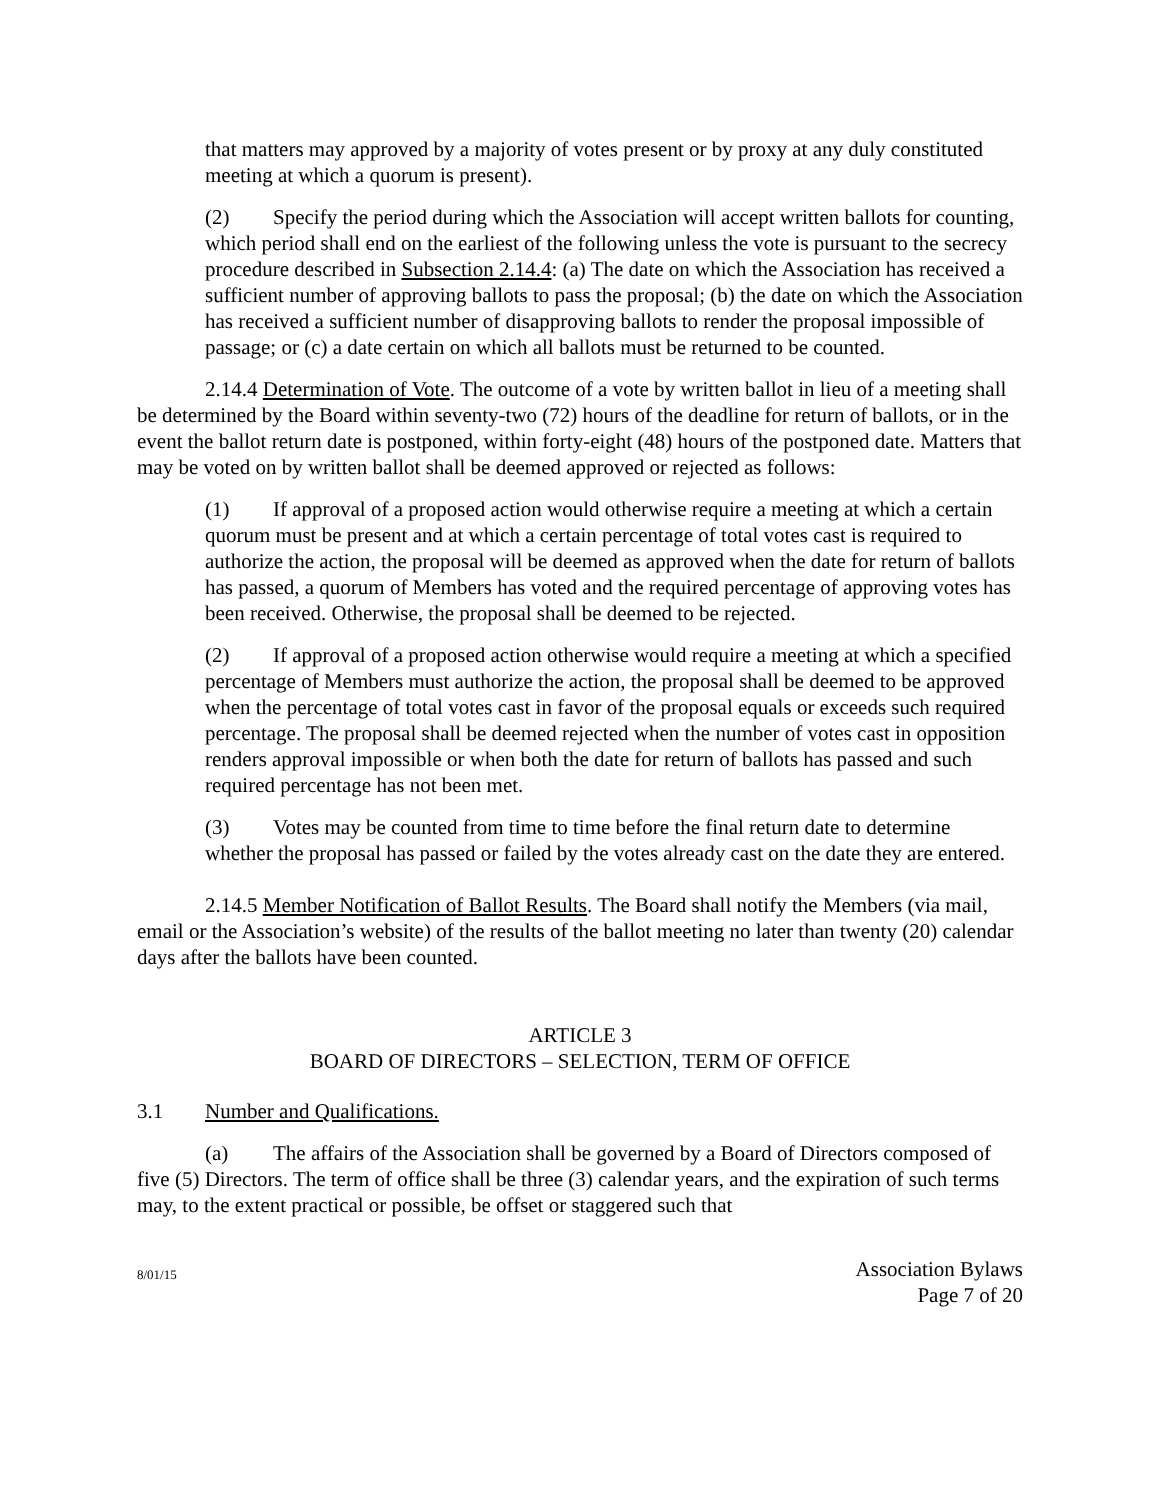that matters may approved by a majority of votes present or by proxy at any duly constituted meeting at which a quorum is present).
(2) Specify the period during which the Association will accept written ballots for counting, which period shall end on the earliest of the following unless the vote is pursuant to the secrecy procedure described in Subsection 2.14.4: (a) The date on which the Association has received a sufficient number of approving ballots to pass the proposal; (b) the date on which the Association has received a sufficient number of disapproving ballots to render the proposal impossible of passage; or (c) a date certain on which all ballots must be returned to be counted.
2.14.4 Determination of Vote. The outcome of a vote by written ballot in lieu of a meeting shall be determined by the Board within seventy-two (72) hours of the deadline for return of ballots, or in the event the ballot return date is postponed, within forty-eight (48) hours of the postponed date. Matters that may be voted on by written ballot shall be deemed approved or rejected as follows:
(1) If approval of a proposed action would otherwise require a meeting at which a certain quorum must be present and at which a certain percentage of total votes cast is required to authorize the action, the proposal will be deemed as approved when the date for return of ballots has passed, a quorum of Members has voted and the required percentage of approving votes has been received. Otherwise, the proposal shall be deemed to be rejected.
(2) If approval of a proposed action otherwise would require a meeting at which a specified percentage of Members must authorize the action, the proposal shall be deemed to be approved when the percentage of total votes cast in favor of the proposal equals or exceeds such required percentage. The proposal shall be deemed rejected when the number of votes cast in opposition renders approval impossible or when both the date for return of ballots has passed and such required percentage has not been met.
(3) Votes may be counted from time to time before the final return date to determine whether the proposal has passed or failed by the votes already cast on the date they are entered.
2.14.5 Member Notification of Ballot Results. The Board shall notify the Members (via mail, email or the Association’s website) of the results of the ballot meeting no later than twenty (20) calendar days after the ballots have been counted.
ARTICLE 3
BOARD OF DIRECTORS – SELECTION, TERM OF OFFICE
3.1 Number and Qualifications.
(a) The affairs of the Association shall be governed by a Board of Directors composed of five (5) Directors. The term of office shall be three (3) calendar years, and the expiration of such terms may, to the extent practical or possible, be offset or staggered such that
8/01/15
Association Bylaws
Page 7 of 20